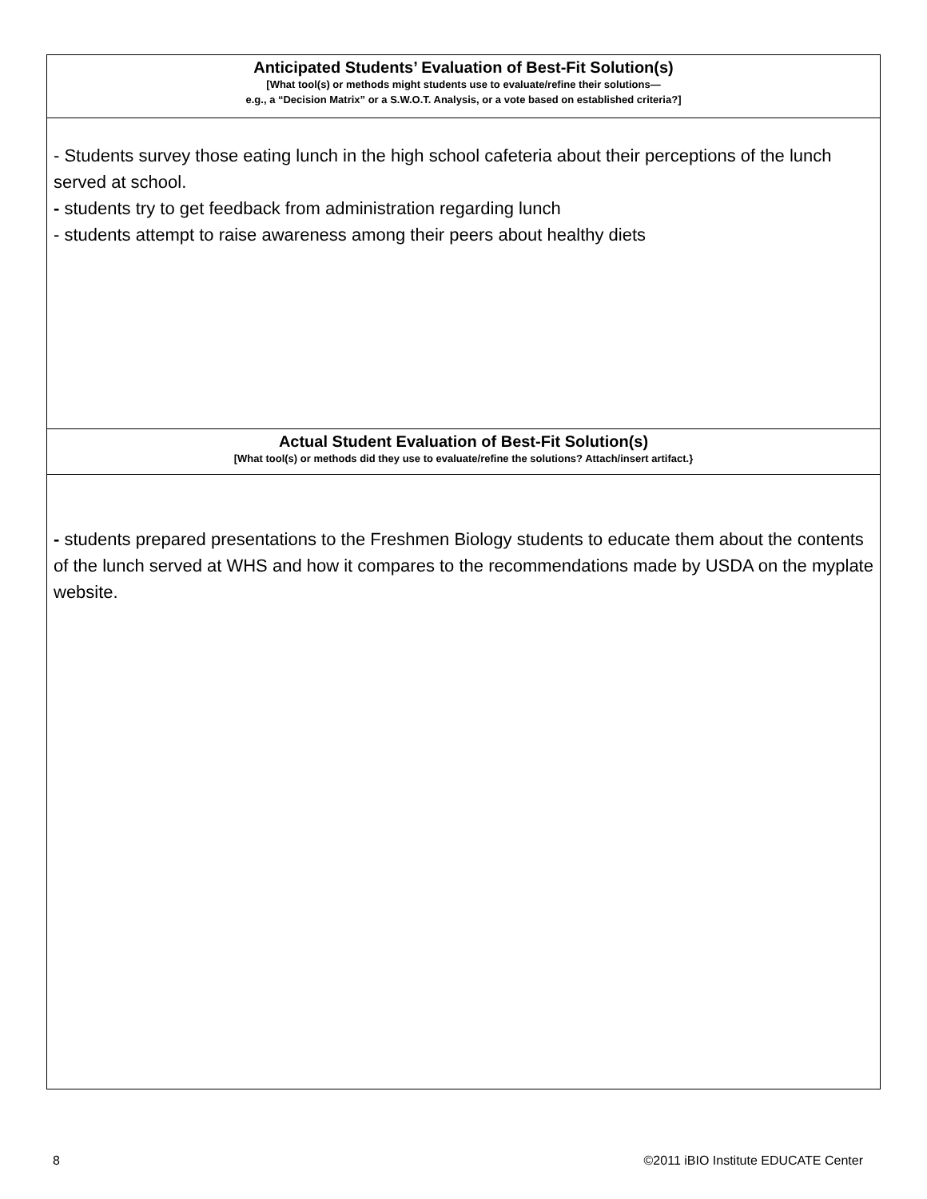| Anticipated Students’ Evaluation of Best-Fit Solution(s) [What tool(s) or methods might students use to evaluate/refine their solutions— e.g., a “Decision Matrix” or a S.W.O.T. Analysis, or a vote based on established criteria?] |
| - Students survey those eating lunch in the high school cafeteria about their perceptions of the lunch served at school. - students try to get feedback from administration regarding lunch - students attempt to raise awareness among their peers about healthy diets |
| Actual Student Evaluation of Best-Fit Solution(s) [What tool(s) or methods did they use to evaluate/refine the solutions? Attach/insert artifact.} |
| - students prepared presentations to the Freshmen Biology students to educate them about the contents of the lunch served at WHS and how it compares to the recommendations made by USDA on the myplate website. |
8 ©2011 iBIO Institute EDUCATE Center